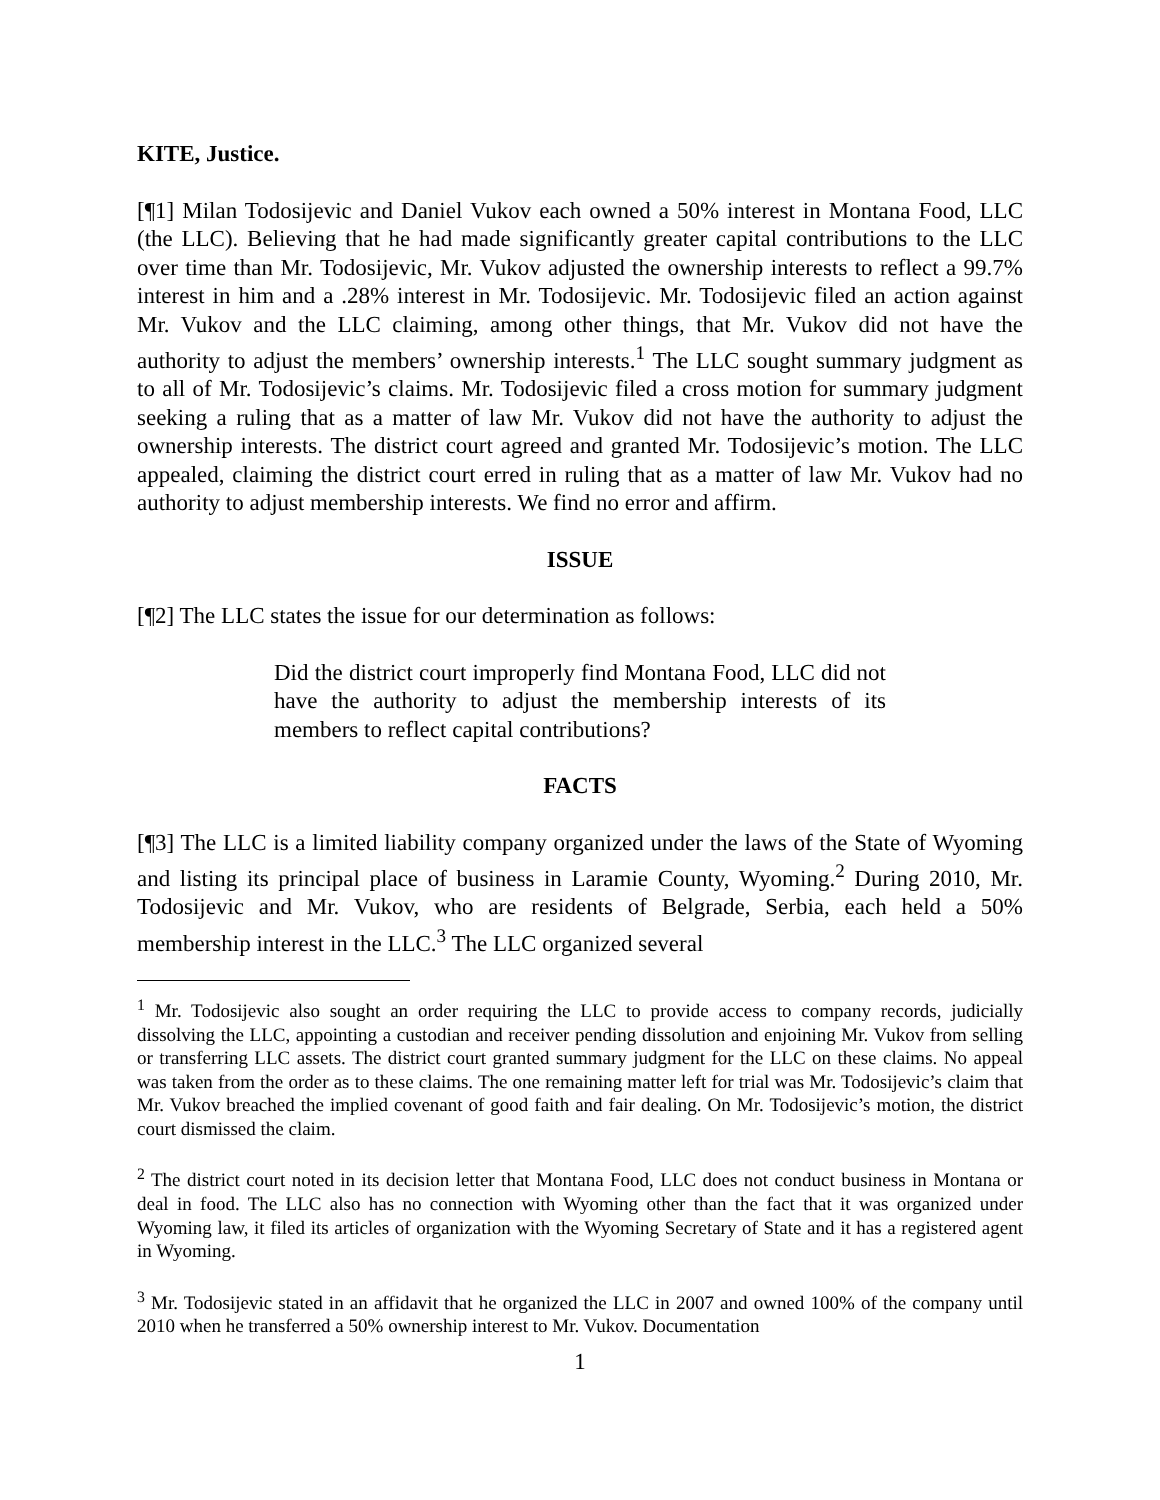KITE, Justice.
[¶1] Milan Todosijevic and Daniel Vukov each owned a 50% interest in Montana Food, LLC (the LLC). Believing that he had made significantly greater capital contributions to the LLC over time than Mr. Todosijevic, Mr. Vukov adjusted the ownership interests to reflect a 99.7% interest in him and a .28% interest in Mr. Todosijevic. Mr. Todosijevic filed an action against Mr. Vukov and the LLC claiming, among other things, that Mr. Vukov did not have the authority to adjust the members’ ownership interests.<sup>1</sup> The LLC sought summary judgment as to all of Mr. Todosijevic’s claims. Mr. Todosijevic filed a cross motion for summary judgment seeking a ruling that as a matter of law Mr. Vukov did not have the authority to adjust the ownership interests. The district court agreed and granted Mr. Todosijevic’s motion. The LLC appealed, claiming the district court erred in ruling that as a matter of law Mr. Vukov had no authority to adjust membership interests. We find no error and affirm.
ISSUE
[¶2] The LLC states the issue for our determination as follows:
Did the district court improperly find Montana Food, LLC did not have the authority to adjust the membership interests of its members to reflect capital contributions?
FACTS
[¶3] The LLC is a limited liability company organized under the laws of the State of Wyoming and listing its principal place of business in Laramie County, Wyoming.<sup>2</sup> During 2010, Mr. Todosijevic and Mr. Vukov, who are residents of Belgrade, Serbia, each held a 50% membership interest in the LLC.<sup>3</sup> The LLC organized several
<sup>1</sup> Mr. Todosijevic also sought an order requiring the LLC to provide access to company records, judicially dissolving the LLC, appointing a custodian and receiver pending dissolution and enjoining Mr. Vukov from selling or transferring LLC assets. The district court granted summary judgment for the LLC on these claims. No appeal was taken from the order as to these claims. The one remaining matter left for trial was Mr. Todosijevic’s claim that Mr. Vukov breached the implied covenant of good faith and fair dealing. On Mr. Todosijevic’s motion, the district court dismissed the claim.
<sup>2</sup> The district court noted in its decision letter that Montana Food, LLC does not conduct business in Montana or deal in food. The LLC also has no connection with Wyoming other than the fact that it was organized under Wyoming law, it filed its articles of organization with the Wyoming Secretary of State and it has a registered agent in Wyoming.
<sup>3</sup> Mr. Todosijevic stated in an affidavit that he organized the LLC in 2007 and owned 100% of the company until 2010 when he transferred a 50% ownership interest to Mr. Vukov. Documentation
1